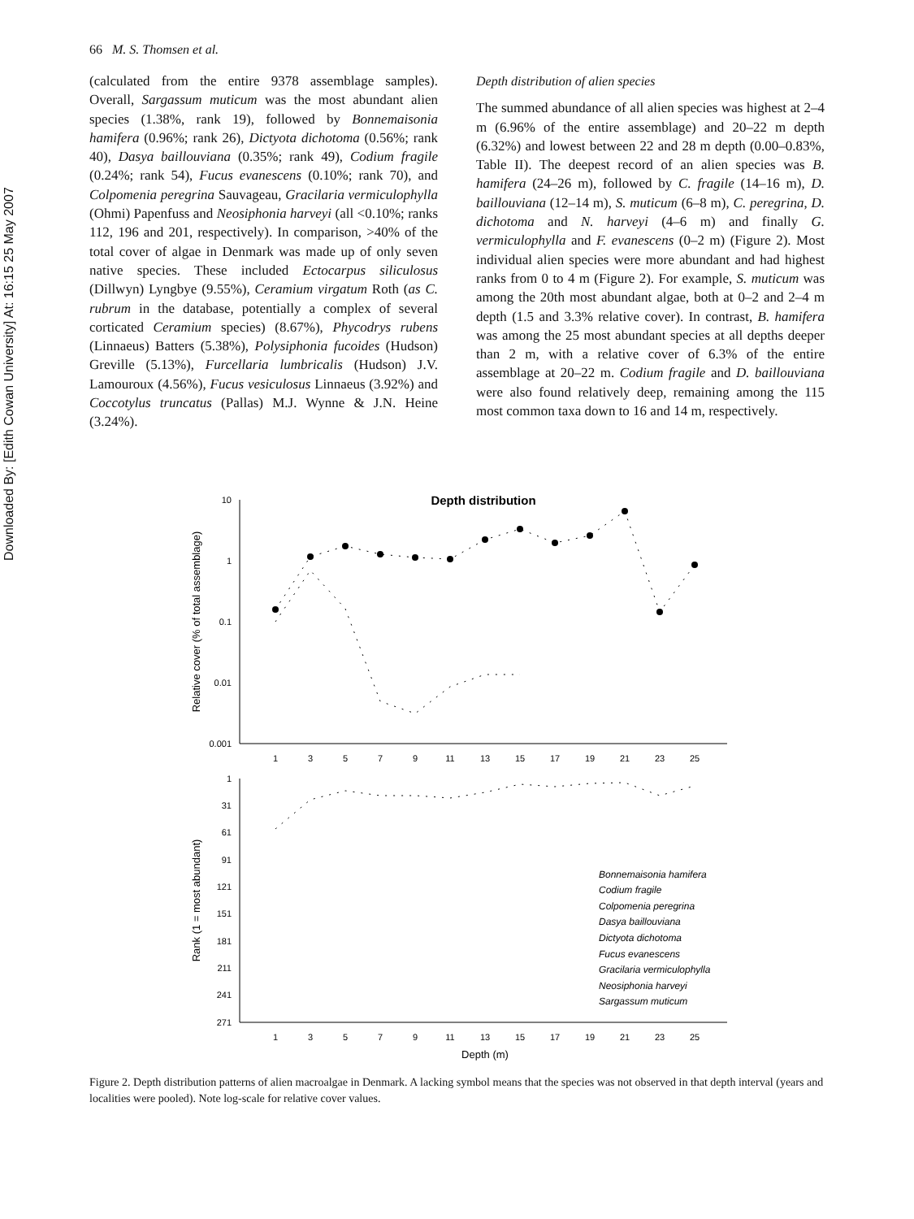Downloaded By: [Edith Cowan University] At: 16:15 25 May 2007
66 M. S. Thomsen et al.
(calculated from the entire 9378 assemblage samples). Overall, Sargassum muticum was the most abundant alien species (1.38%, rank 19), followed by Bonnemaisonia hamifera (0.96%; rank 26), Dictyota dichotoma (0.56%; rank 40), Dasya baillouviana (0.35%; rank 49), Codium fragile (0.24%; rank 54), Fucus evanescens (0.10%; rank 70), and Colpomenia peregrina Sauvageau, Gracilaria vermiculophylla (Ohmi) Papenfuss and Neosiphonia harveyi (all <0.10%; ranks 112, 196 and 201, respectively). In comparison, >40% of the total cover of algae in Denmark was made up of only seven native species. These included Ectocarpus siliculosus (Dillwyn) Lyngbye (9.55%), Ceramium virgatum Roth (as C. rubrum in the database, potentially a complex of several corticated Ceramium species) (8.67%), Phycodrys rubens (Linnaeus) Batters (5.38%), Polysiphonia fucoides (Hudson) Greville (5.13%), Furcellaria lumbricalis (Hudson) J.V. Lamouroux (4.56%), Fucus vesiculosus Linnaeus (3.92%) and Coccotylus truncatus (Pallas) M.J. Wynne & J.N. Heine (3.24%).
Depth distribution of alien species
The summed abundance of all alien species was highest at 2–4 m (6.96% of the entire assemblage) and 20–22 m depth (6.32%) and lowest between 22 and 28 m depth (0.00–0.83%, Table II). The deepest record of an alien species was B. hamifera (24–26 m), followed by C. fragile (14–16 m), D. baillouviana (12–14 m), S. muticum (6–8 m), C. peregrina, D. dichotoma and N. harveyi (4–6 m) and finally G. vermiculophylla and F. evanescens (0–2 m) (Figure 2). Most individual alien species were more abundant and had highest ranks from 0 to 4 m (Figure 2). For example, S. muticum was among the 20th most abundant algae, both at 0–2 and 2–4 m depth (1.5 and 3.3% relative cover). In contrast, B. hamifera was among the 25 most abundant species at all depths deeper than 2 m, with a relative cover of 6.3% of the entire assemblage at 20–22 m. Codium fragile and D. baillouviana were also found relatively deep, remaining among the 115 most common taxa down to 16 and 14 m, respectively.
Depth distribution
10
1
0.1
0.01
0.001
Relative cover (% of total assemblage)
1
3
5
7
9
11
13
15
17
19
21
23
25
1
31
61
91
121
151
181
211
241
271
Rank (1 = most abundant)
1
3
5
7
9
11
13
15
17
19
21
23
25
Depth (m)
Bonnemaisonia hamifera
Codium fragile
Colpomenia peregrina
Dasya baillouviana
Dictyota dichotoma
Fucus evanescens
Gracilaria vermiculophylla
Neosiphonia harveyi
Sargassum muticum
Figure 2. Depth distribution patterns of alien macroalgae in Denmark. A lacking symbol means that the species was not observed in that depth interval (years and localities were pooled). Note log-scale for relative cover values.